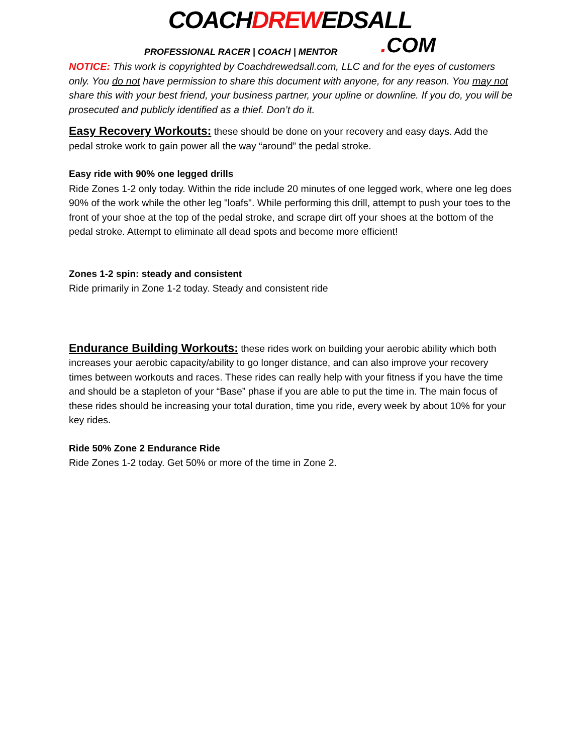COACHDREWEDSALL
PROFESSIONAL RACER | COACH | MENTOR. COM
NOTICE: This work is copyrighted by Coachdrewedsall.com, LLC and for the eyes of customers only. You do not have permission to share this document with anyone, for any reason. You may not share this with your best friend, your business partner, your upline or downline. If you do, you will be prosecuted and publicly identified as a thief. Don’t do it.
Easy Recovery Workouts:
these should be done on your recovery and easy days. Add the pedal stroke work to gain power all the way “around” the pedal stroke.
Easy ride with 90% one legged drills
Ride Zones 1-2 only today. Within the ride include 20 minutes of one legged work, where one leg does 90% of the work while the other leg "loafs". While performing this drill, attempt to push your toes to the front of your shoe at the top of the pedal stroke, and scrape dirt off your shoes at the bottom of the pedal stroke. Attempt to eliminate all dead spots and become more efficient!
Zones 1-2 spin: steady and consistent
Ride primarily in Zone 1-2 today. Steady and consistent ride
Endurance Building Workouts:
these rides work on building your aerobic ability which both increases your aerobic capacity/ability to go longer distance, and can also improve your recovery times between workouts and races. These rides can really help with your fitness if you have the time and should be a stapleton of your “Base” phase if you are able to put the time in. The main focus of these rides should be increasing your total duration, time you ride, every week by about 10% for your key rides.
Ride 50% Zone 2 Endurance Ride
Ride Zones 1-2 today. Get 50% or more of the time in Zone 2.